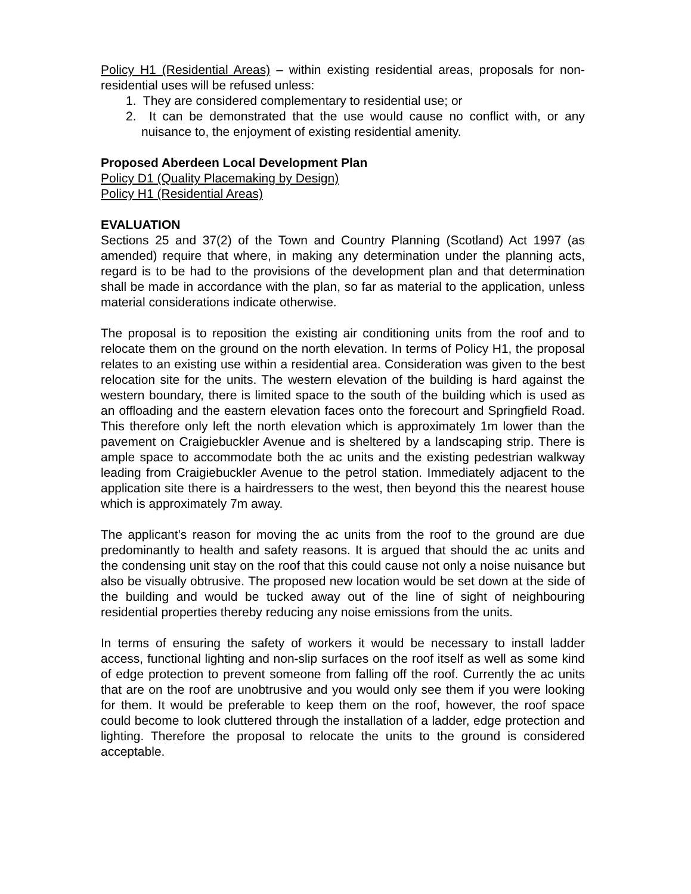Policy H1 (Residential Areas) – within existing residential areas, proposals for non-residential uses will be refused unless:
1. They are considered complementary to residential use; or
2. It can be demonstrated that the use would cause no conflict with, or any nuisance to, the enjoyment of existing residential amenity.
Proposed Aberdeen Local Development Plan
Policy D1 (Quality Placemaking by Design)
Policy H1 (Residential Areas)
EVALUATION
Sections 25 and 37(2) of the Town and Country Planning (Scotland) Act 1997 (as amended) require that where, in making any determination under the planning acts, regard is to be had to the provisions of the development plan and that determination shall be made in accordance with the plan, so far as material to the application, unless material considerations indicate otherwise.
The proposal is to reposition the existing air conditioning units from the roof and to relocate them on the ground on the north elevation. In terms of Policy H1, the proposal relates to an existing use within a residential area. Consideration was given to the best relocation site for the units. The western elevation of the building is hard against the western boundary, there is limited space to the south of the building which is used as an offloading and the eastern elevation faces onto the forecourt and Springfield Road. This therefore only left the north elevation which is approximately 1m lower than the pavement on Craigiebuckler Avenue and is sheltered by a landscaping strip. There is ample space to accommodate both the ac units and the existing pedestrian walkway leading from Craigiebuckler Avenue to the petrol station. Immediately adjacent to the application site there is a hairdressers to the west, then beyond this the nearest house which is approximately 7m away.
The applicant’s reason for moving the ac units from the roof to the ground are due predominantly to health and safety reasons. It is argued that should the ac units and the condensing unit stay on the roof that this could cause not only a noise nuisance but also be visually obtrusive. The proposed new location would be set down at the side of the building and would be tucked away out of the line of sight of neighbouring residential properties thereby reducing any noise emissions from the units.
In terms of ensuring the safety of workers it would be necessary to install ladder access, functional lighting and non-slip surfaces on the roof itself as well as some kind of edge protection to prevent someone from falling off the roof. Currently the ac units that are on the roof are unobtrusive and you would only see them if you were looking for them. It would be preferable to keep them on the roof, however, the roof space could become to look cluttered through the installation of a ladder, edge protection and lighting. Therefore the proposal to relocate the units to the ground is considered acceptable.